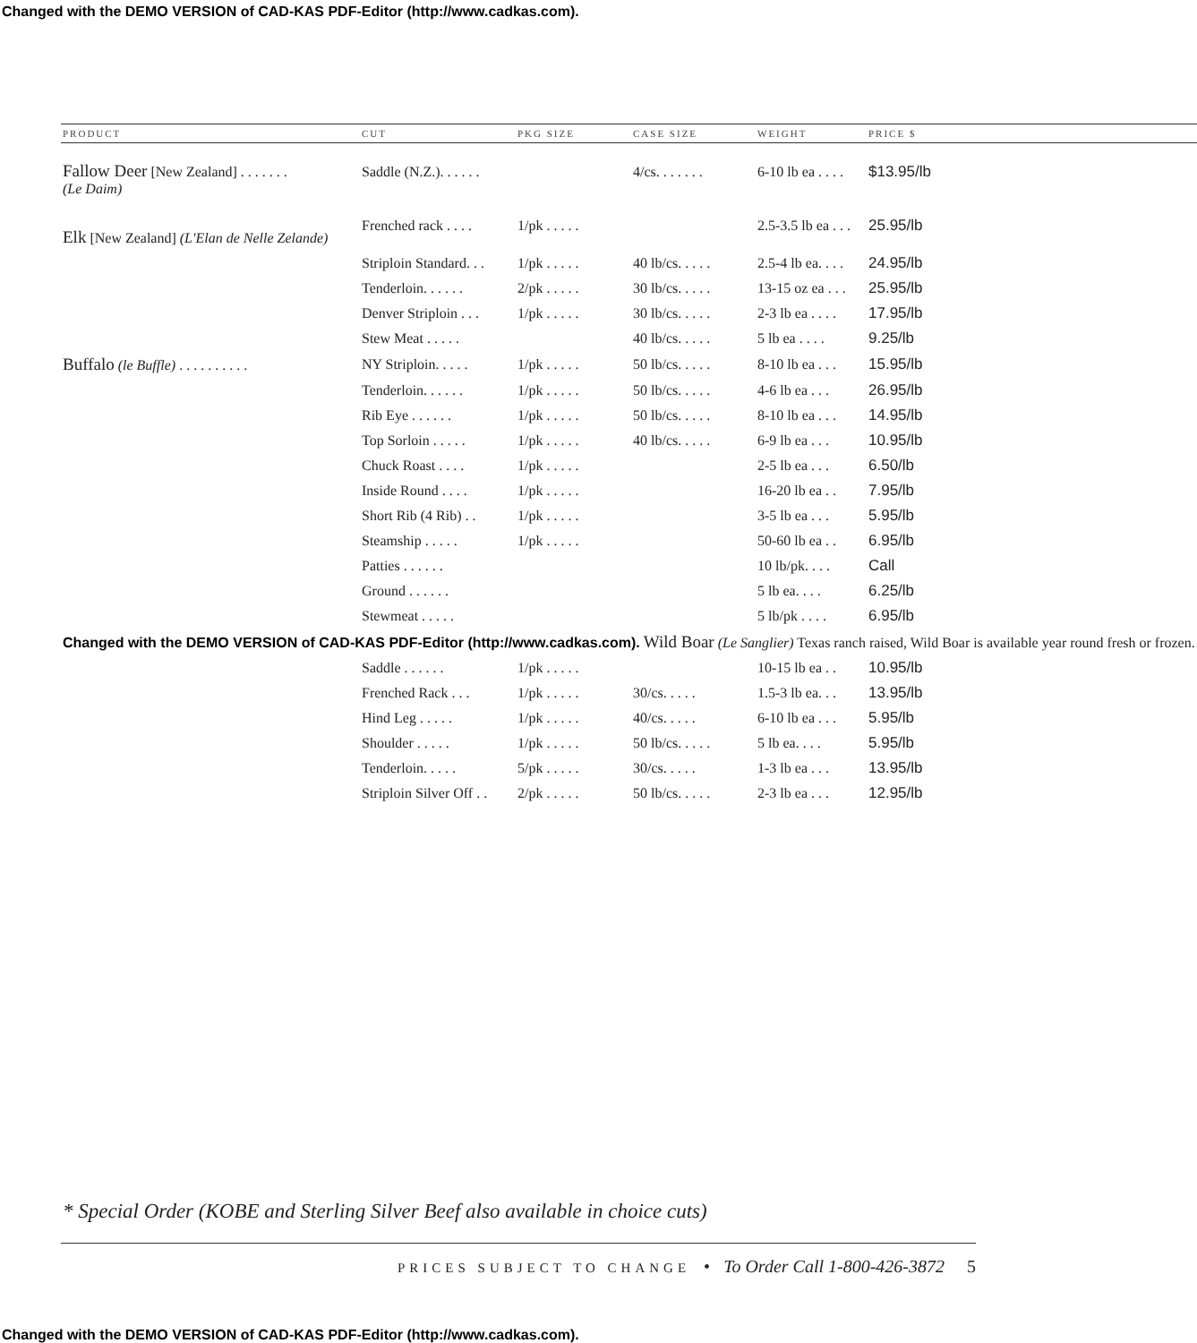Changed with the DEMO VERSION of CAD-KAS PDF-Editor (http://www.cadkas.com).
| PRODUCT | CUT | PKG SIZE | CASE SIZE | WEIGHT | PRICE $ |
| --- | --- | --- | --- | --- | --- |
| Fallow Deer [New Zealand] . . . . . . . (Le Daim) | Saddle (N.Z.). . . . . . | | 4/cs. . . . . . . | 6-10 lb ea . . . . | $13.95/lb |
| Elk [New Zealand] (L'Elan de Nelle Zelande) | Frenched rack . . . . | 1/pk . . . . . | | 2.5-3.5 lb ea . . . | 25.95/lb |
| | Striploin Standard. . . | 1/pk . . . . . | 40 lb/cs. . . . . | 2.5-4 lb ea. . . . | 24.95/lb |
| | Tenderloin. . . . . . | 2/pk . . . . . | 30 lb/cs. . . . . | 13-15 oz ea . . . | 25.95/lb |
| | Denver Striploin . . . | 1/pk . . . . . | 30 lb/cs. . . . . | 2-3 lb ea . . . . | 17.95/lb |
| | Stew Meat . . . . . | | 40 lb/cs. . . . . | 5 lb ea . . . . | 9.25/lb |
| Buffalo (le Buffle) . . . . . . . . . . | NY Striploin. . . . . | 1/pk . . . . . | 50 lb/cs. . . . . | 8-10 lb ea . . . | 15.95/lb |
| | Tenderloin. . . . . . | 1/pk . . . . . | 50 lb/cs. . . . . | 4-6 lb ea . . . | 26.95/lb |
| | Rib Eye . . . . . . | 1/pk . . . . . | 50 lb/cs. . . . . | 8-10 lb ea . . . | 14.95/lb |
| | Top Sorloin . . . . . | 1/pk . . . . . | 40 lb/cs. . . . . | 6-9 lb ea . . . | 10.95/lb |
| | Chuck Roast . . . . | 1/pk . . . . . | | 2-5 lb ea . . . | 6.50/lb |
| | Inside Round . . . . | 1/pk . . . . . | | 16-20 lb ea . . | 7.95/lb |
| | Short Rib (4 Rib) . . | 1/pk . . . . . | | 3-5 lb ea . . . | 5.95/lb |
| | Steamship . . . . . | 1/pk . . . . . | | 50-60 lb ea . . | 6.95/lb |
| | Patties . . . . . . | | | 10 lb/pk. . . . | Call |
| | Ground . . . . . . | | | 5 lb ea. . . . | 6.25/lb |
| | Stewmeat . . . . . | | | 5 lb/pk . . . . | 6.95/lb |
| Changed with the DEMO VERSION of CAD-KAS PDF-Editor (http://www.cadkas.com). Wild Boar (Le Sanglier) Texas ranch raised, Wild Boar is available year round fresh or frozen. | | | | | |
| | Saddle . . . . . . | 1/pk . . . . . | | 10-15 lb ea . . | 10.95/lb |
| | Frenched Rack . . . | 1/pk . . . . . | 30/cs. . . . . | 1.5-3 lb ea. . . | 13.95/lb |
| | Hind Leg . . . . . | 1/pk . . . . . | 40/cs. . . . . | 6-10 lb ea . . . | 5.95/lb |
| | Shoulder . . . . . | 1/pk . . . . . | 50 lb/cs. . . . . | 5 lb ea. . . . | 5.95/lb |
| | Tenderloin. . . . . | 5/pk . . . . . | 30/cs. . . . . | 1-3 lb ea . . . | 13.95/lb |
| | Striploin Silver Off . . | 2/pk . . . . . | 50 lb/cs. . . . . | 2-3 lb ea . . . | 12.95/lb |
* Special Order (KOBE and Sterling Silver Beef also available in choice cuts)
PRICES SUBJECT TO CHANGE • To Order Call 1-800-426-3872 5
Changed with the DEMO VERSION of CAD-KAS PDF-Editor (http://www.cadkas.com).